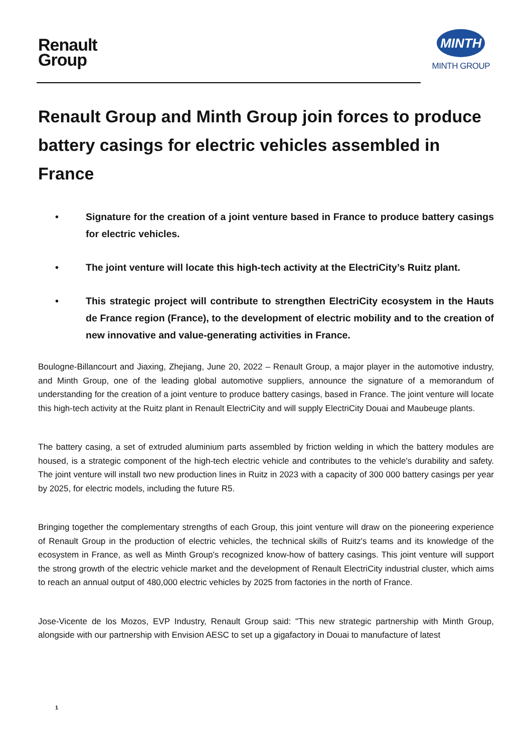Renault
Group
MINTH
MINTH GROUP
Renault Group and Minth Group join forces to produce battery casings for electric vehicles assembled in France
• Signature for the creation of a joint venture based in France to produce battery casings for electric vehicles.
• The joint venture will locate this high-tech activity at the ElectriCity’s Ruitz plant.
• This strategic project will contribute to strengthen ElectriCity ecosystem in the Hauts de France region (France), to the development of electric mobility and to the creation of new innovative and value-generating activities in France.
Boulogne-Billancourt and Jiaxing, Zhejiang, June 20, 2022 – Renault Group, a major player in the automotive industry, and Minth Group, one of the leading global automotive suppliers, announce the signature of a memorandum of understanding for the creation of a joint venture to produce battery casings, based in France. The joint venture will locate this high-tech activity at the Ruitz plant in Renault ElectriCity and will supply ElectriCity Douai and Maubeuge plants.
The battery casing, a set of extruded aluminium parts assembled by friction welding in which the battery modules are housed, is a strategic component of the high-tech electric vehicle and contributes to the vehicle's durability and safety. The joint venture will install two new production lines in Ruitz in 2023 with a capacity of 300 000 battery casings per year by 2025, for electric models, including the future R5.
Bringing together the complementary strengths of each Group, this joint venture will draw on the pioneering experience of Renault Group in the production of electric vehicles, the technical skills of Ruitz's teams and its knowledge of the ecosystem in France, as well as Minth Group's recognized know-how of battery casings. This joint venture will support the strong growth of the electric vehicle market and the development of Renault ElectriCity industrial cluster, which aims to reach an annual output of 480,000 electric vehicles by 2025 from factories in the north of France.
Jose-Vicente de los Mozos, EVP Industry, Renault Group said: "This new strategic partnership with Minth Group, alongside with our partnership with Envision AESC to set up a gigafactory in Douai to manufacture of latest
1